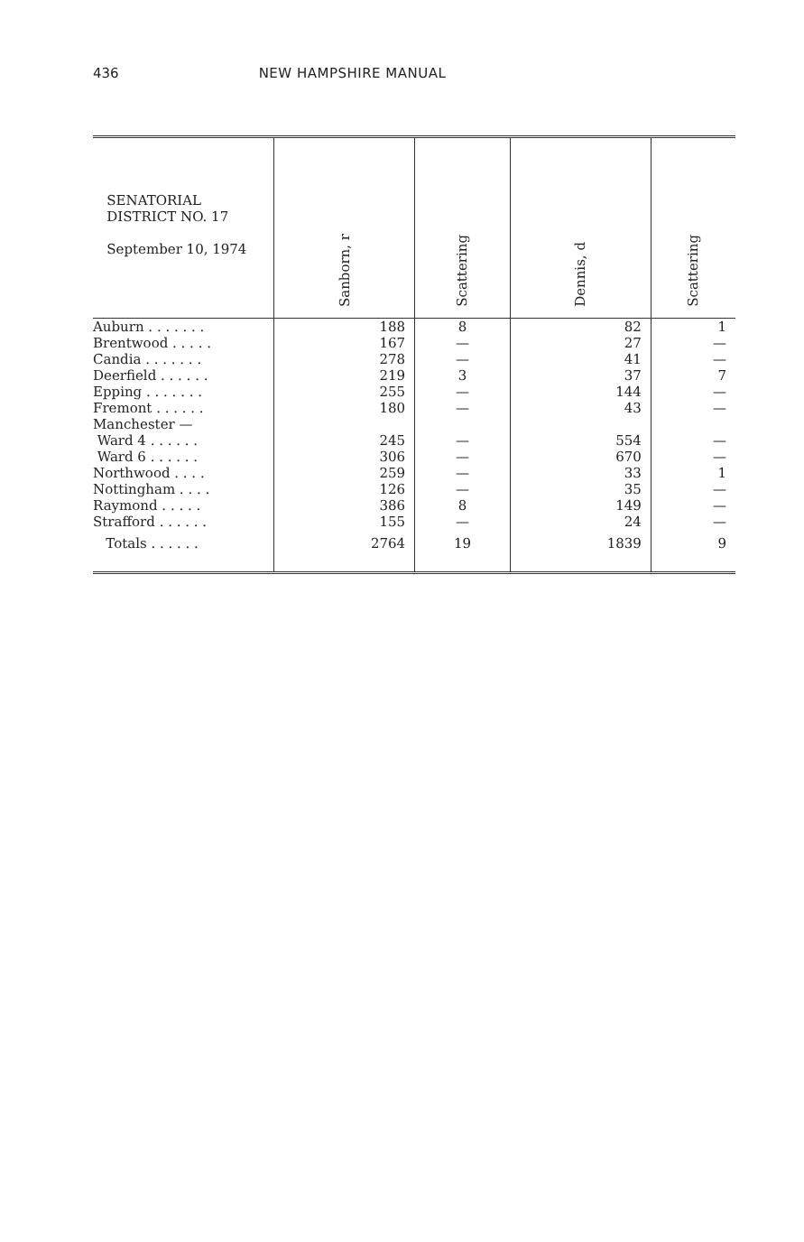436 NEW HAMPSHIRE MANUAL
| SENATORIAL DISTRICT NO. 17 September 10, 1974 | Sanborn, r | Scattering | Dennis, d | Scattering |
| --- | --- | --- | --- | --- |
| Auburn . . . . . . . | 188 | 8 | 82 | 1 |
| Brentwood . . . . . | 167 | — | 27 | — |
| Candia . . . . . . . | 278 | — | 41 | — |
| Deerfield . . . . . . | 219 | 3 | 37 | 7 |
| Epping . . . . . . . | 255 | — | 144 | — |
| Fremont . . . . . . | 180 | — | 43 | — |
| Manchester — | | | | |
| Ward 4 . . . . . . | 245 | — | 554 | — |
| Ward 6 . . . . . . | 306 | — | 670 | — |
| Northwood . . . . | 259 | — | 33 | 1 |
| Nottingham . . . . | 126 | — | 35 | — |
| Raymond . . . . . | 386 | 8 | 149 | — |
| Strafford . . . . . . | 155 | — | 24 | — |
| Totals . . . . . . | 2764 | 19 | 1839 | 9 |